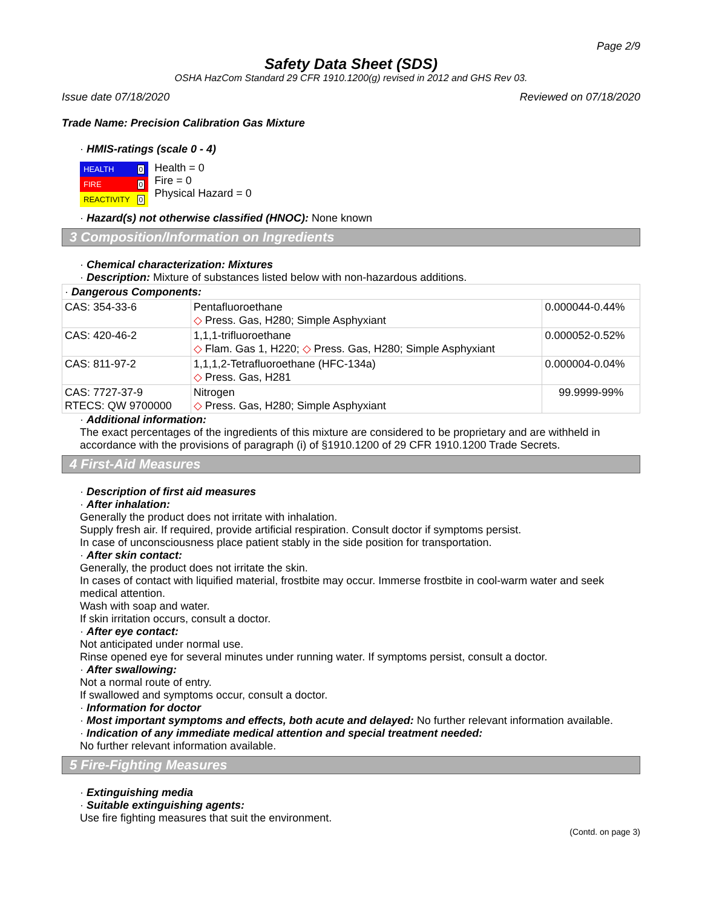Page 2/9
Safety Data Sheet (SDS)
OSHA HazCom Standard 29 CFR 1910.1200(g) revised in 2012 and GHS Rev 03.
Issue date 07/18/2020 Reviewed on 07/18/2020
Trade Name: Precision Calibration Gas Mixture
· HMIS-ratings (scale 0 - 4)
| HEALTH | 0 |
| FIRE | 0 |
| REACTIVITY | 0 |
Health = 0
Fire = 0
Physical Hazard = 0
· Hazard(s) not otherwise classified (HNOC): None known
3 Composition/Information on Ingredients
· Chemical characterization: Mixtures
· Description: Mixture of substances listed below with non-hazardous additions.
| · Dangerous Components: | | |
| CAS: 354-33-6 | Pentafluoroethane ◇ Press. Gas, H280; Simple Asphyxiant | 0.000044-0.44% |
| CAS: 420-46-2 | 1,1,1-trifluoroethane ◇ Flam. Gas 1, H220; ◇ Press. Gas, H280; Simple Asphyxiant | 0.000052-0.52% |
| CAS: 811-97-2 | 1,1,1,2-Tetrafluoroethane (HFC-134a) ◇ Press. Gas, H281 | 0.000004-0.04% |
| CAS: 7727-37-9 RTECS: QW 9700000 | Nitrogen ◇ Press. Gas, H280; Simple Asphyxiant | 99.9999-99% |
· Additional information:
The exact percentages of the ingredients of this mixture are considered to be proprietary and are withheld in accordance with the provisions of paragraph (i) of §1910.1200 of 29 CFR 1910.1200 Trade Secrets.
4 First-Aid Measures
· Description of first aid measures
· After inhalation:
Generally the product does not irritate with inhalation.
Supply fresh air. If required, provide artificial respiration. Consult doctor if symptoms persist.
In case of unconsciousness place patient stably in the side position for transportation.
· After skin contact:
Generally, the product does not irritate the skin.
In cases of contact with liquified material, frostbite may occur. Immerse frostbite in cool-warm water and seek medical attention.
Wash with soap and water.
If skin irritation occurs, consult a doctor.
· After eye contact:
Not anticipated under normal use.
Rinse opened eye for several minutes under running water. If symptoms persist, consult a doctor.
· After swallowing:
Not a normal route of entry.
If swallowed and symptoms occur, consult a doctor.
· Information for doctor
· Most important symptoms and effects, both acute and delayed: No further relevant information available.
· Indication of any immediate medical attention and special treatment needed:
No further relevant information available.
5 Fire-Fighting Measures
· Extinguishing media
· Suitable extinguishing agents:
Use fire fighting measures that suit the environment.
(Contd. on page 3)